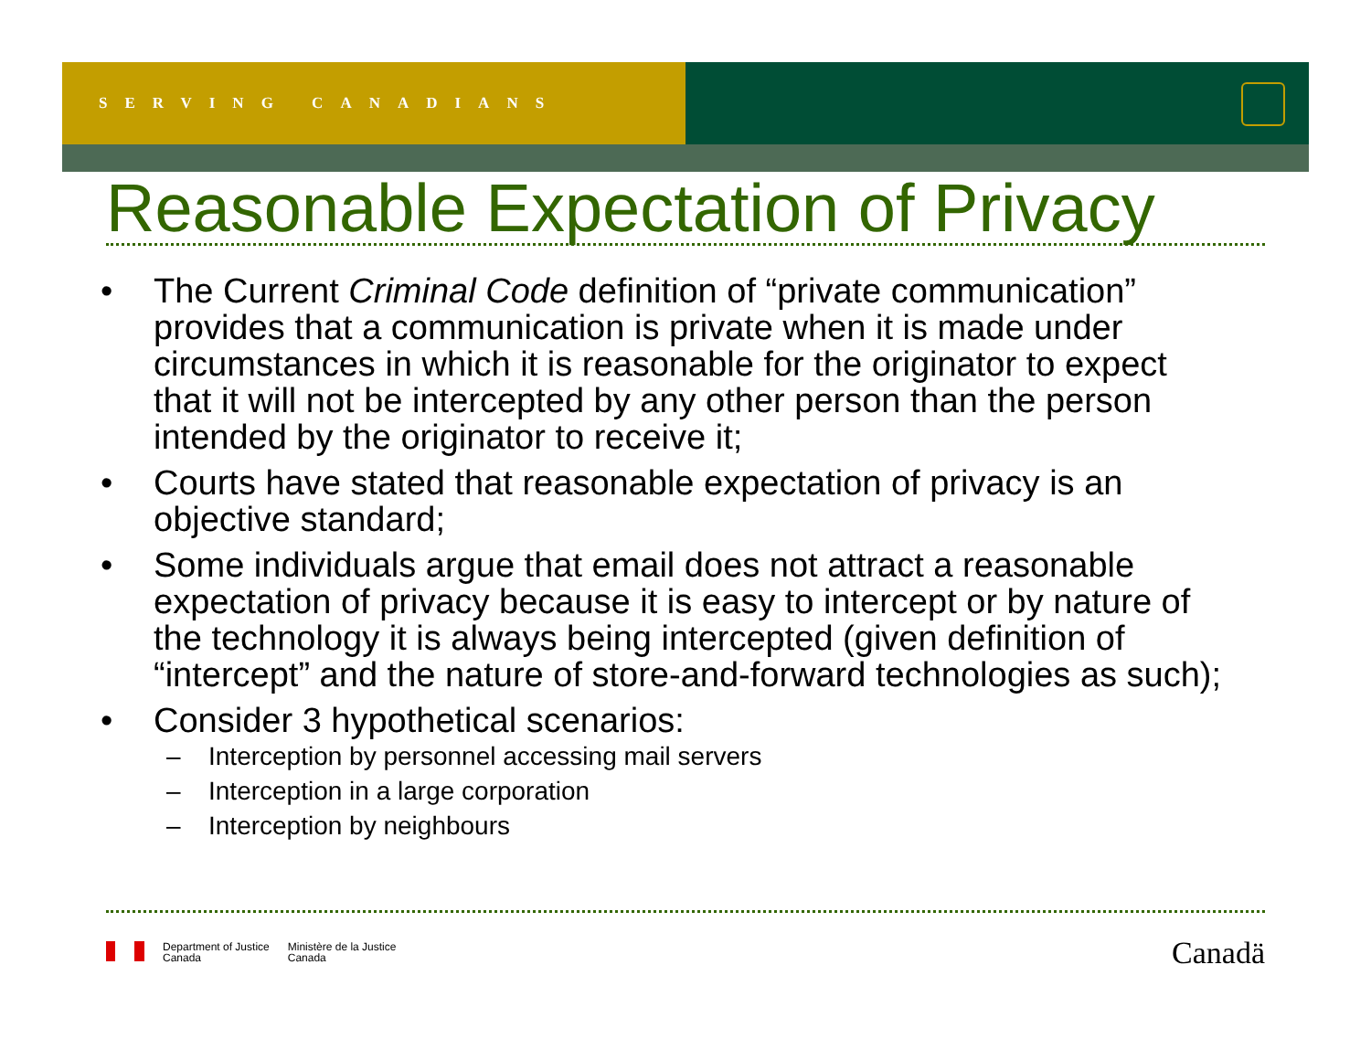SERVING CANADIANS
Reasonable Expectation of Privacy
• The Current Criminal Code definition of “private communication” provides that a communication is private when it is made under circumstances in which it is reasonable for the originator to expect that it will not be intercepted by any other person than the person intended by the originator to receive it;
• Courts have stated that reasonable expectation of privacy is an objective standard;
• Some individuals argue that email does not attract a reasonable expectation of privacy because it is easy to intercept or by nature of the technology it is always being intercepted (given definition of “intercept” and the nature of store-and-forward technologies as such);
• Consider 3 hypothetical scenarios:
– Interception by personnel accessing mail servers
– Interception in a large corporation
– Interception by neighbours
Department of Justice
Canada
Ministère de la Justice
Canada
Canadä